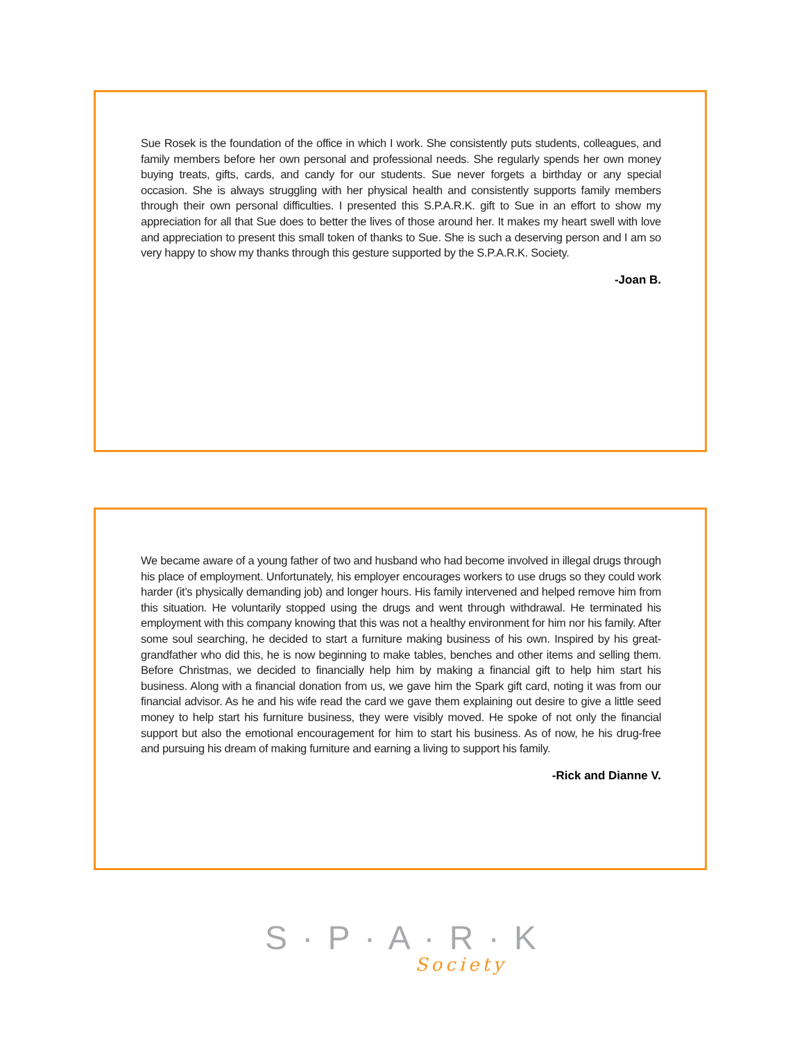Sue Rosek is the foundation of the office in which I work. She consistently puts students, colleagues, and family members before her own personal and professional needs. She regularly spends her own money buying treats, gifts, cards, and candy for our students. Sue never forgets a birthday or any special occasion. She is always struggling with her physical health and consistently supports family members through their own personal difficulties. I presented this S.P.A.R.K. gift to Sue in an effort to show my appreciation for all that Sue does to better the lives of those around her. It makes my heart swell with love and appreciation to present this small token of thanks to Sue. She is such a deserving person and I am so very happy to show my thanks through this gesture supported by the S.P.A.R.K. Society.
-Joan B.
We became aware of a young father of two and husband who had become involved in illegal drugs through his place of employment. Unfortunately, his employer encourages workers to use drugs so they could work harder (it’s physically demanding job) and longer hours. His family intervened and helped remove him from this situation. He voluntarily stopped using the drugs and went through withdrawal. He terminated his employment with this company knowing that this was not a healthy environment for him nor his family. After some soul searching, he decided to start a furniture making business of his own. Inspired by his great-grandfather who did this, he is now beginning to make tables, benches and other items and selling them. Before Christmas, we decided to financially help him by making a financial gift to help him start his business. Along with a financial donation from us, we gave him the Spark gift card, noting it was from our financial advisor. As he and his wife read the card we gave them explaining out desire to give a little seed money to help start his furniture business, they were visibly moved. He spoke of not only the financial support but also the emotional encouragement for him to start his business. As of now, he his drug-free and pursuing his dream of making furniture and earning a living to support his family.
-Rick and Dianne V.
S · P · A · R · K
Society